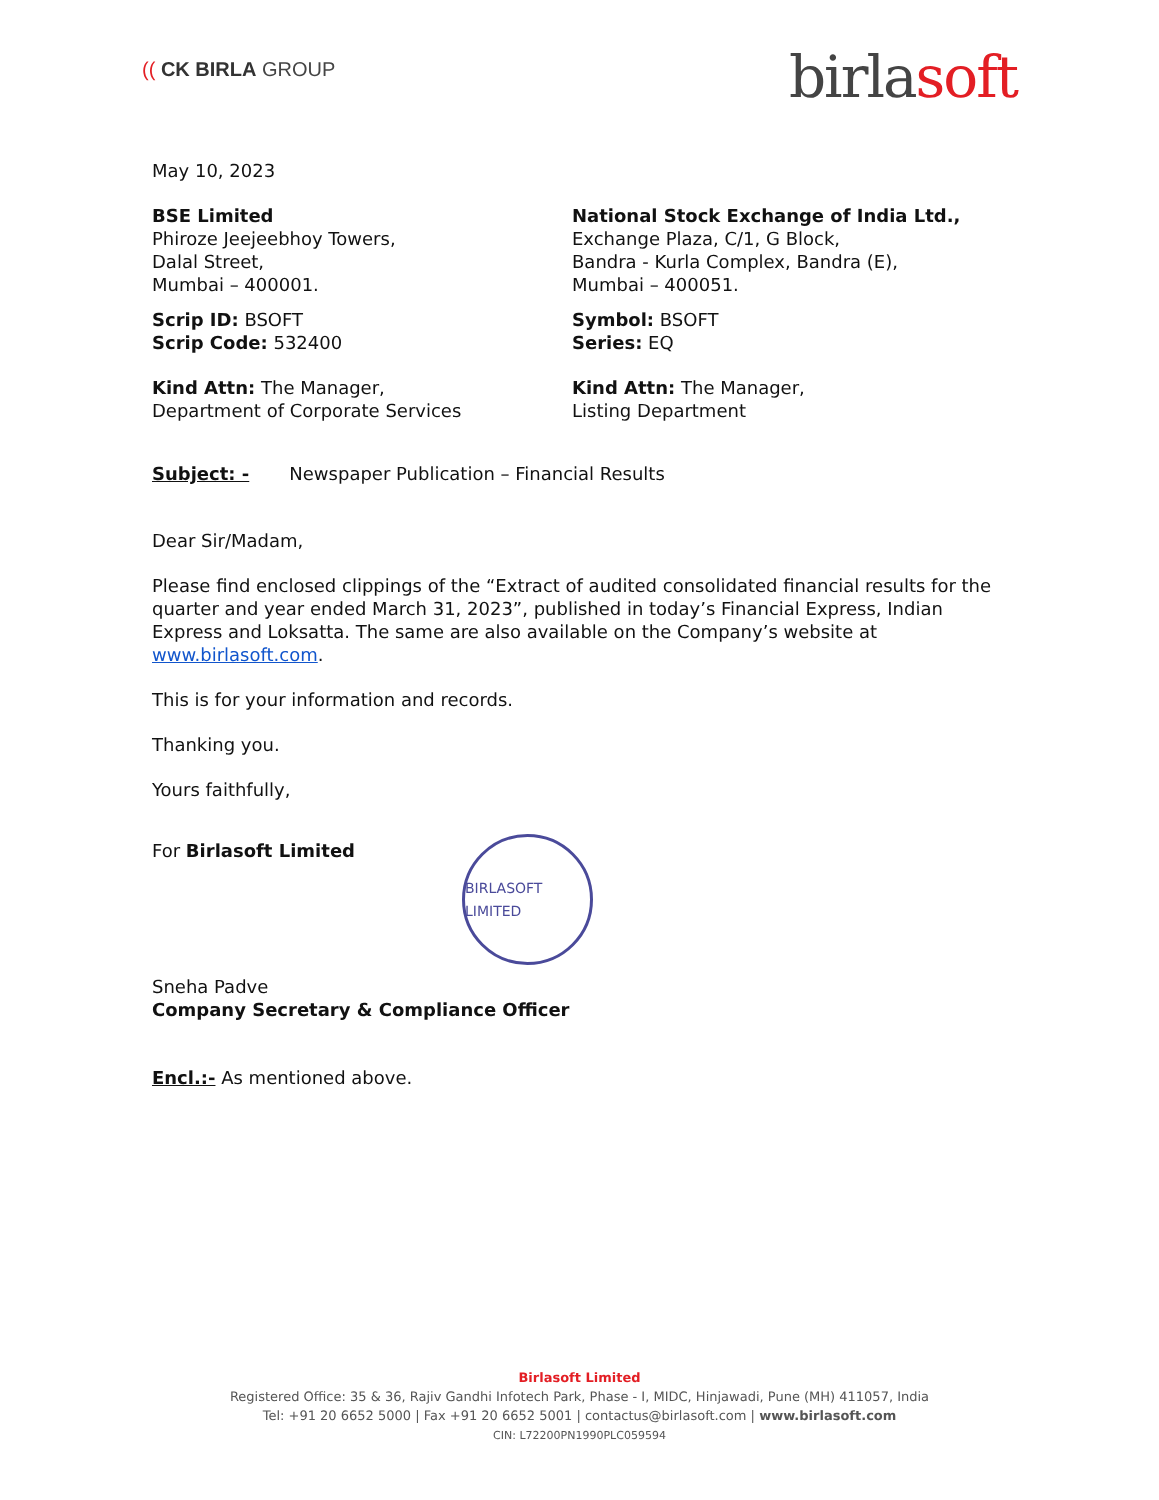(( CK BIRLA GROUP
birlasoft
May 10, 2023
BSE Limited
Phiroze Jeejeebhoy Towers,
Dalal Street,
Mumbai – 400001.
National Stock Exchange of India Ltd.,
Exchange Plaza, C/1, G Block,
Bandra - Kurla Complex, Bandra (E),
Mumbai – 400051.
Scrip ID: BSOFT
Scrip Code: 532400
Symbol: BSOFT
Series: EQ
Kind Attn: The Manager,
Department of Corporate Services
Kind Attn: The Manager,
Listing Department
Subject: - Newspaper Publication – Financial Results
Dear Sir/Madam,
Please find enclosed clippings of the “Extract of audited consolidated financial results for the quarter and year ended March 31, 2023”, published in today’s Financial Express, Indian Express and Loksatta. The same are also available on the Company’s website at www.birlasoft.com.
This is for your information and records.
Thanking you.
Yours faithfully,
For Birlasoft Limited
BIRLASOFT LIMITED
Sneha Padve
Company Secretary & Compliance Officer
Encl.:- As mentioned above.
Birlasoft Limited
Registered Office: 35 & 36, Rajiv Gandhi Infotech Park, Phase - I, MIDC, Hinjawadi, Pune (MH) 411057, India
Tel: +91 20 6652 5000 | Fax +91 20 6652 5001 | contactus@birlasoft.com | www.birlasoft.com
CIN: L72200PN1990PLC059594